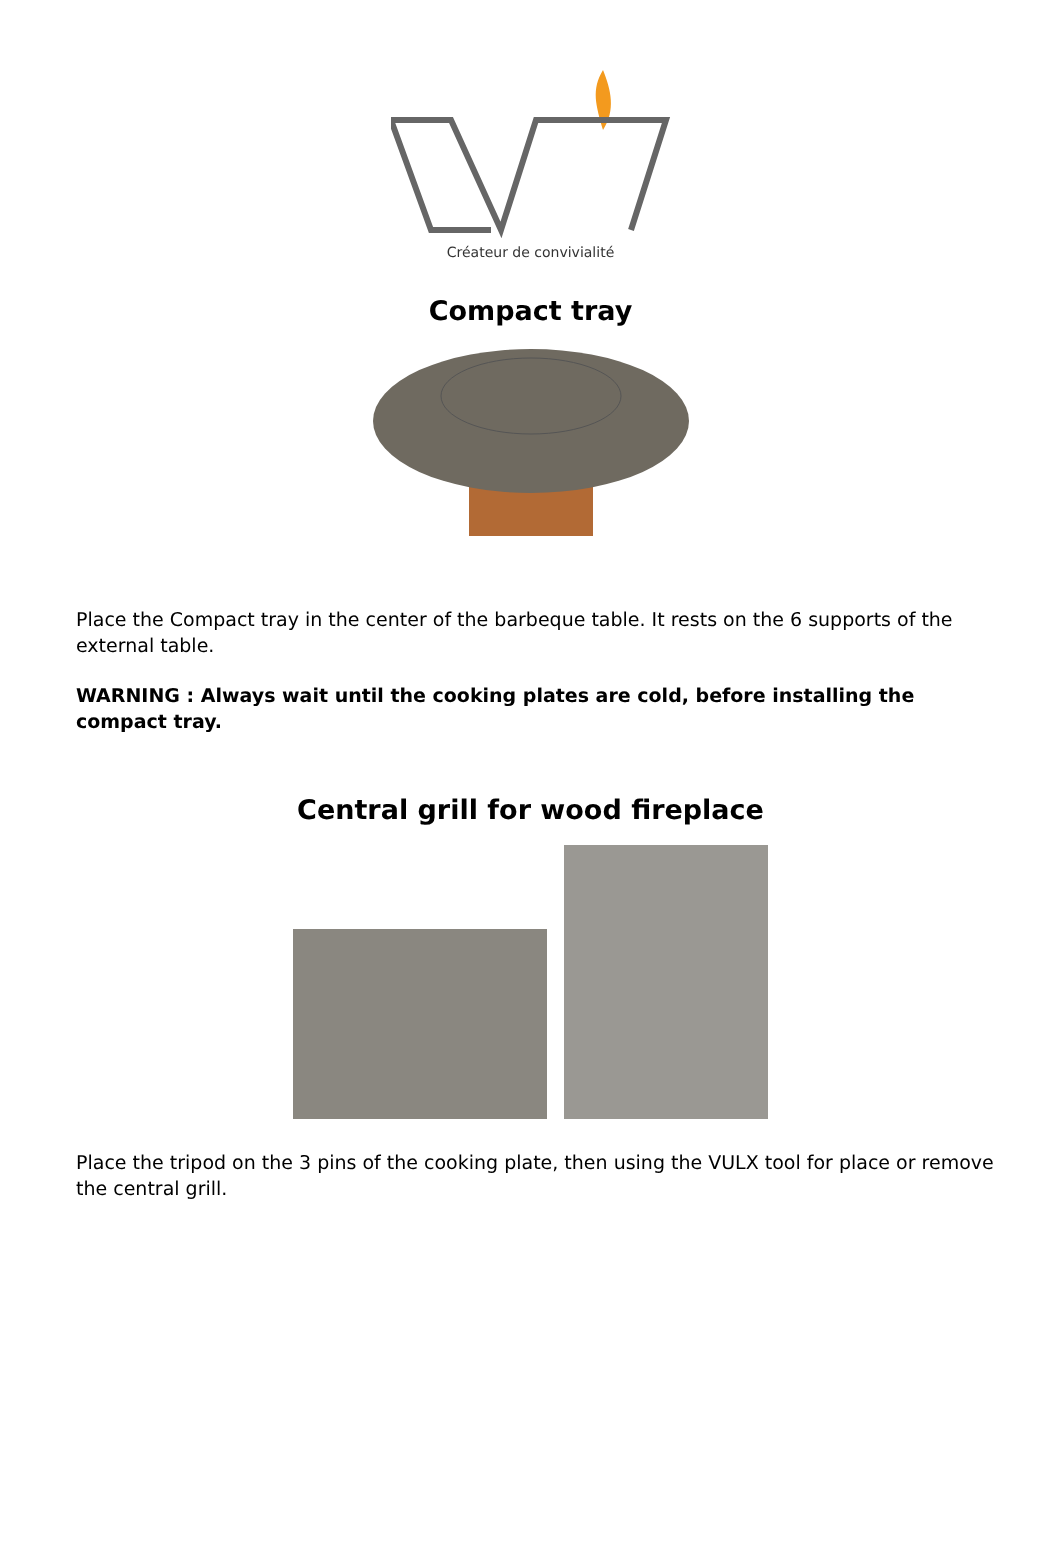Créateur de convivialité
Compact tray
Place the Compact tray in the center of the barbeque table. It rests on the 6 supports of the external table.
WARNING : Always wait until the cooking plates are cold, before installing the compact tray.
Central grill for wood fireplace
Place the tripod on the 3 pins of the cooking plate, then using the VULX tool for place or remove the central grill.